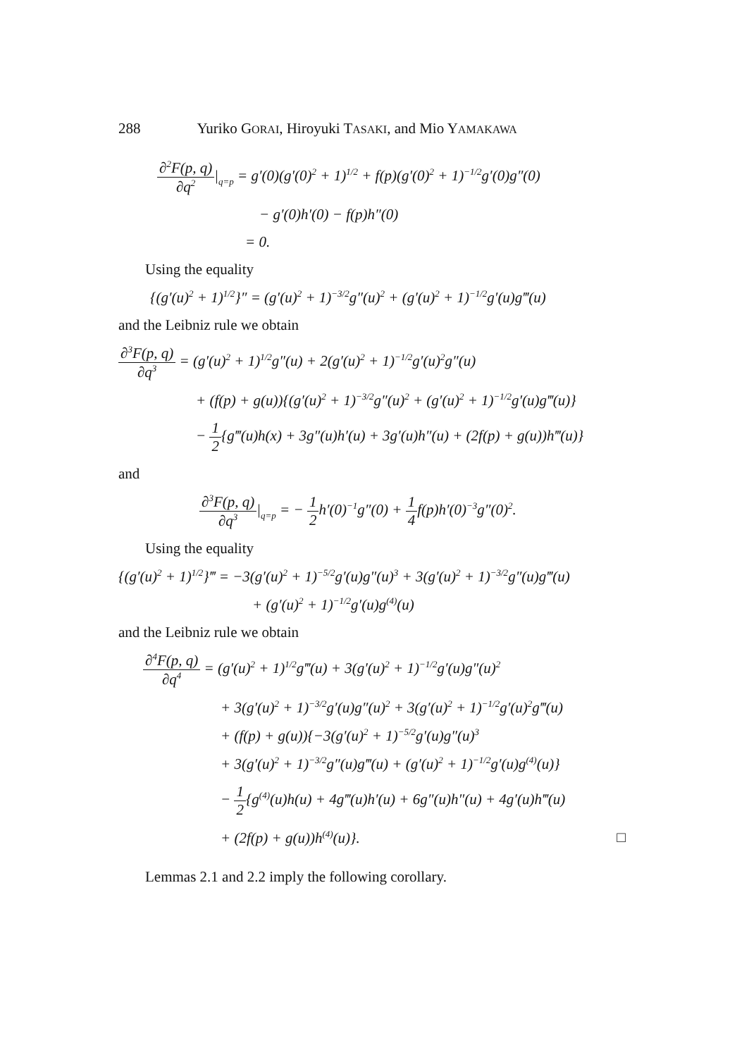288 Yuriko GORAI, Hiroyuki TASAKI, and Mio YAMAKAWA
∂<sup>2</sup>F(p, q)
∂q<sup>2</sup>
|<sub>q=p</sub> = g′(0)(g′(0)<sup>2</sup> + 1)<sup>1/2</sup> + f(p)(g′(0)<sup>2</sup> + 1)<sup>−1/2</sup>g′(0)g″(0)
− g′(0)h′(0) − f(p)h″(0)
= 0.
Using the equality
{(g′(u)<sup>2</sup> + 1)<sup>1/2</sup>}″ = (g′(u)<sup>2</sup> + 1)<sup>−3/2</sup>g″(u)<sup>2</sup> + (g′(u)<sup>2</sup> + 1)<sup>−1/2</sup>g′(u)g‴(u)
and the Leibniz rule we obtain
∂<sup>3</sup>F(p, q)
∂q<sup>3</sup>
= (g′(u)<sup>2</sup> + 1)<sup>1/2</sup>g″(u) + 2(g′(u)<sup>2</sup> + 1)<sup>−1/2</sup>g′(u)<sup>2</sup>g″(u)
+ (f(p) + g(u)){(g′(u)<sup>2</sup> + 1)<sup>−3/2</sup>g″(u)<sup>2</sup> + (g′(u)<sup>2</sup> + 1)<sup>−1/2</sup>g′(u)g‴(u)}
−
1
2
{g‴(u)h(x) + 3g″(u)h′(u) + 3g′(u)h″(u) + (2f(p) + g(u))h‴(u)}
and
∂<sup>3</sup>F(p, q)
∂q<sup>3</sup>
|<sub>q=p</sub> = −
1
2
h′(0)<sup>−1</sup>g″(0) +
1
4
f(p)h′(0)<sup>−3</sup>g″(0)<sup>2</sup>.
Using the equality
{(g′(u)<sup>2</sup> + 1)<sup>1/2</sup>}‴ = −3(g′(u)<sup>2</sup> + 1)<sup>−5/2</sup>g′(u)g″(u)<sup>3</sup> + 3(g′(u)<sup>2</sup> + 1)<sup>−3/2</sup>g″(u)g‴(u)
+ (g′(u)<sup>2</sup> + 1)<sup>−1/2</sup>g′(u)g<sup>(4)</sup>(u)
and the Leibniz rule we obtain
∂<sup>4</sup>F(p, q)
∂q<sup>4</sup>
= (g′(u)<sup>2</sup> + 1)<sup>1/2</sup>g‴(u) + 3(g′(u)<sup>2</sup> + 1)<sup>−1/2</sup>g′(u)g″(u)<sup>2</sup>
+ 3(g′(u)<sup>2</sup> + 1)<sup>−3/2</sup>g′(u)g″(u)<sup>2</sup> + 3(g′(u)<sup>2</sup> + 1)<sup>−1/2</sup>g′(u)<sup>2</sup>g‴(u)
+ (f(p) + g(u)){−3(g′(u)<sup>2</sup> + 1)<sup>−5/2</sup>g′(u)g″(u)<sup>3</sup>
+ 3(g′(u)<sup>2</sup> + 1)<sup>−3/2</sup>g″(u)g‴(u) + (g′(u)<sup>2</sup> + 1)<sup>−1/2</sup>g′(u)g<sup>(4)</sup>(u)}
−
1
2
{g<sup>(4)</sup>(u)h(u) + 4g‴(u)h′(u) + 6g″(u)h″(u) + 4g′(u)h‴(u)
+ (2f(p) + g(u))h<sup>(4)</sup>(u)}. □
Lemmas 2.1 and 2.2 imply the following corollary.